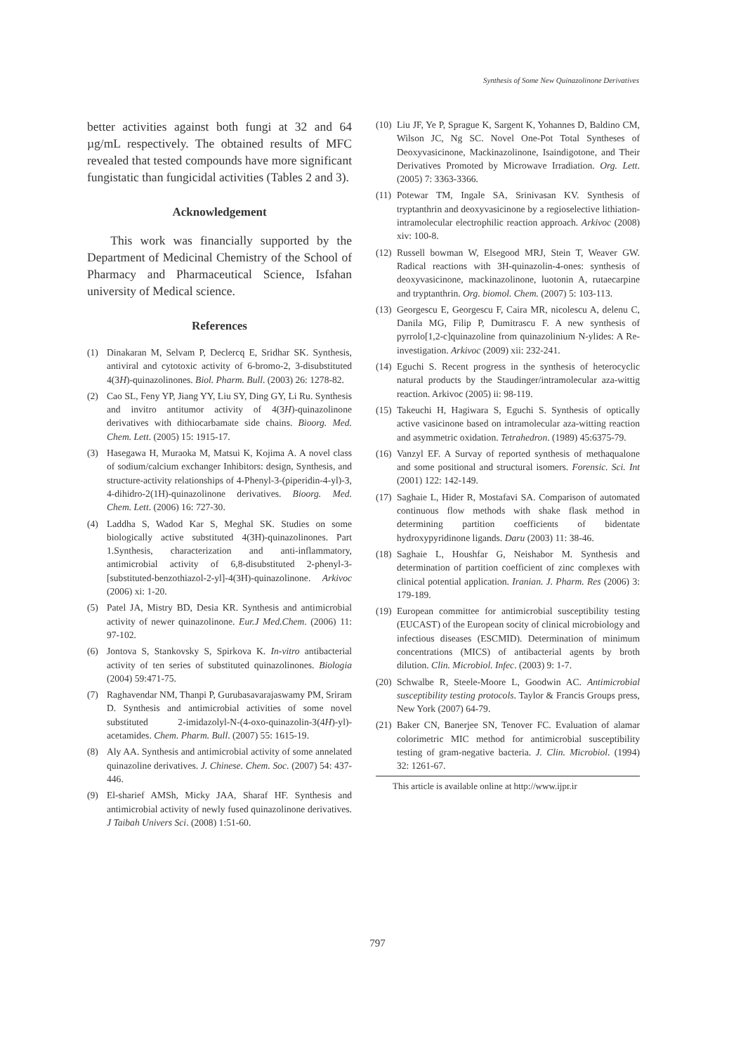Synthesis of Some New Quinazolinone Derivatives
better activities against both fungi at 32 and 64 µg/mL respectively. The obtained results of MFC revealed that tested compounds have more significant fungistatic than fungicidal activities (Tables 2 and 3).
Acknowledgement
This work was financially supported by the Department of Medicinal Chemistry of the School of Pharmacy and Pharmaceutical Science, Isfahan university of Medical science.
References
(1) Dinakaran M, Selvam P, Declercq E, Sridhar SK. Synthesis, antiviral and cytotoxic activity of 6-bromo-2, 3-disubstituted 4(3H)-quinazolinones. Biol. Pharm. Bull. (2003) 26: 1278-82.
(2) Cao SL, Feny YP, Jiang YY, Liu SY, Ding GY, Li Ru. Synthesis and invitro antitumor activity of 4(3H)-quinazolinone derivatives with dithiocarbamate side chains. Bioorg. Med. Chem. Lett. (2005) 15: 1915-17.
(3) Hasegawa H, Muraoka M, Matsui K, Kojima A. A novel class of sodium/calcium exchanger Inhibitors: design, Synthesis, and structure-activity relationships of 4-Phenyl-3-(piperidin-4-yl)-3, 4-dihidro-2(1H)-quinazolinone derivatives. Bioorg. Med. Chem. Lett. (2006) 16: 727-30.
(4) Laddha S, Wadod Kar S, Meghal SK. Studies on some biologically active substituted 4(3H)-quinazolinones. Part 1.Synthesis, characterization and anti-inflammatory, antimicrobial activity of 6,8-disubstituted 2-phenyl-3-[substituted-benzothiazol-2-yl]-4(3H)-quinazolinone. Arkivoc (2006) xi: 1-20.
(5) Patel JA, Mistry BD, Desia KR. Synthesis and antimicrobial activity of newer quinazolinone. Eur.J Med.Chem. (2006) 11: 97-102.
(6) Jontova S, Stankovsky S, Spirkova K. In-vitro antibacterial activity of ten series of substituted quinazolinones. Biologia (2004) 59:471-75.
(7) Raghavendar NM, Thanpi P, Gurubasavarajaswamy PM, Sriram D. Synthesis and antimicrobial activities of some novel substituted 2-imidazolyl-N-(4-oxo-quinazolin-3(4H)-yl)-acetamides. Chem. Pharm. Bull. (2007) 55: 1615-19.
(8) Aly AA. Synthesis and antimicrobial activity of some annelated quinazoline derivatives. J. Chinese. Chem. Soc. (2007) 54: 437-446.
(9) El-sharief AMSh, Micky JAA, Sharaf HF. Synthesis and antimicrobial activity of newly fused quinazolinone derivatives. J Taibah Univers Sci. (2008) 1:51-60.
(10) Liu JF, Ye P, Sprague K, Sargent K, Yohannes D, Baldino CM, Wilson JC, Ng SC. Novel One-Pot Total Syntheses of Deoxyvasicinone, Mackinazolinone, Isaindigotone, and Their Derivatives Promoted by Microwave Irradiation. Org. Lett.(2005) 7: 3363-3366.
(11) Potewar TM, Ingale SA, Srinivasan KV. Synthesis of tryptanthrin and deoxyvasicinone by a regioselective lithiation-intramolecular electrophilic reaction approach. Arkivoc (2008) xiv: 100-8.
(12) Russell bowman W, Elsegood MRJ, Stein T, Weaver GW. Radical reactions with 3H-quinazolin-4-ones: synthesis of deoxyvasicinone, mackinazolinone, luotonin A, rutaecarpine and tryptanthrin. Org. biomol. Chem. (2007) 5: 103-113.
(13) Georgescu E, Georgescu F, Caira MR, nicolescu A, delenu C, Danila MG, Filip P, Dumitrascu F. A new synthesis of pyrrolo[1,2-c]quinazoline from quinazolinium N-ylides: A Re-investigation. Arkivoc (2009) xii: 232-241.
(14) Eguchi S. Recent progress in the synthesis of heterocyclic natural products by the Staudinger/intramolecular aza-wittig reaction. Arkivoc (2005) ii: 98-119.
(15) Takeuchi H, Hagiwara S, Eguchi S. Synthesis of optically active vasicinone based on intramolecular aza-witting reaction and asymmetric oxidation. Tetrahedron. (1989) 45:6375-79.
(16) Vanzyl EF. A Survay of reported synthesis of methaqualone and some positional and structural isomers. Forensic. Sci. Int (2001) 122: 142-149.
(17) Saghaie L, Hider R, Mostafavi SA. Comparison of automated continuous flow methods with shake flask method in determining partition coefficients of bidentate hydroxypyridinone ligands. Daru (2003) 11: 38-46.
(18) Saghaie L, Houshfar G, Neishabor M. Synthesis and determination of partition coefficient of zinc complexes with clinical potential application. Iranian. J. Pharm. Res (2006) 3: 179-189.
(19) European committee for antimicrobial susceptibility testing (EUCAST) of the European socity of clinical microbiology and infectious diseases (ESCMID). Determination of minimum concentrations (MICS) of antibacterial agents by broth dilution. Clin. Microbiol. Infec. (2003) 9: 1-7.
(20) Schwalbe R, Steele-Moore L, Goodwin AC. Antimicrobial susceptibility testing protocols. Taylor & Francis Groups press, New York (2007) 64-79.
(21) Baker CN, Banerjee SN, Tenover FC. Evaluation of alamar colorimetric MIC method for antimicrobial susceptibility testing of gram-negative bacteria. J. Clin. Microbiol. (1994) 32: 1261-67.
This article is available online at http://www.ijpr.ir
797